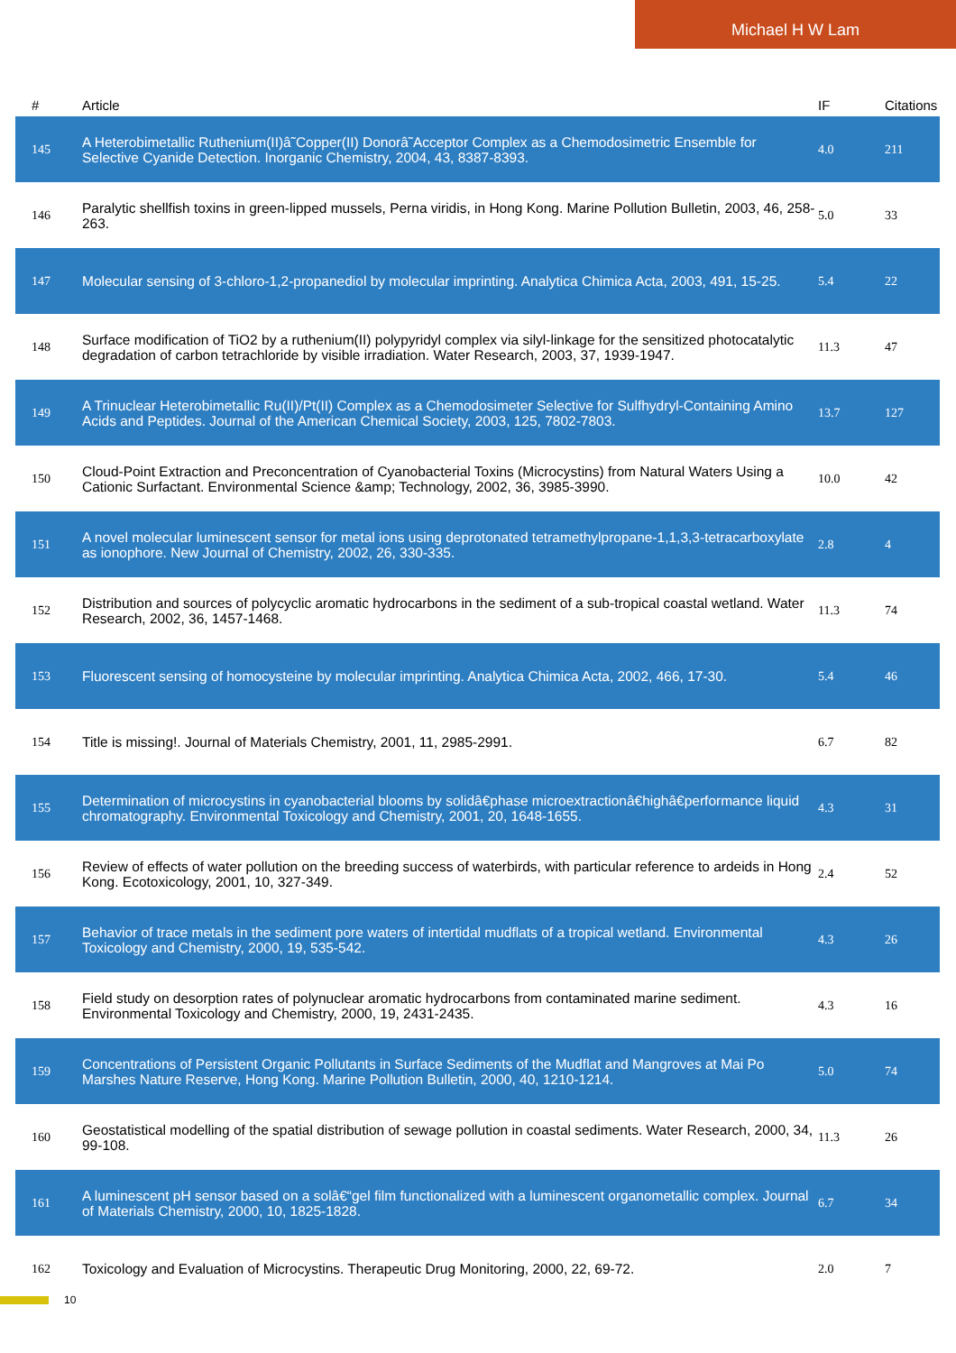Michael H W Lam
| # | Article | IF | Citations |
| --- | --- | --- | --- |
| 145 | A Heterobimetallic Ruthenium(II)â˜Copper(II) Donorâ˜Acceptor Complex as a Chemodosimetric Ensemble for Selective Cyanide Detection. Inorganic Chemistry, 2004, 43, 8387-8393. | 4.0 | 211 |
| 146 | Paralytic shellfish toxins in green-lipped mussels, Perna viridis, in Hong Kong. Marine Pollution Bulletin, 2003, 46, 258-263. | 5.0 | 33 |
| 147 | Molecular sensing of 3-chloro-1,2-propanediol by molecular imprinting. Analytica Chimica Acta, 2003, 491, 15-25. | 5.4 | 22 |
| 148 | Surface modification of TiO2 by a ruthenium(II) polypyridyl complex via silyl-linkage for the sensitized photocatalytic degradation of carbon tetrachloride by visible irradiation. Water Research, 2003, 37, 1939-1947. | 11.3 | 47 |
| 149 | A Trinuclear Heterobimetallic Ru(II)/Pt(II) Complex as a Chemodosimeter Selective for Sulfhydryl-Containing Amino Acids and Peptides. Journal of the American Chemical Society, 2003, 125, 7802-7803. | 13.7 | 127 |
| 150 | Cloud-Point Extraction and Preconcentration of Cyanobacterial Toxins (Microcystins) from Natural Waters Using a Cationic Surfactant. Environmental Science &amp; Technology, 2002, 36, 3985-3990. | 10.0 | 42 |
| 151 | A novel molecular luminescent sensor for metal ions using deprotonated tetramethylpropane-1,1,3,3-tetracarboxylate as ionophore. New Journal of Chemistry, 2002, 26, 330-335. | 2.8 | 4 |
| 152 | Distribution and sources of polycyclic aromatic hydrocarbons in the sediment of a sub-tropical coastal wetland. Water Research, 2002, 36, 1457-1468. | 11.3 | 74 |
| 153 | Fluorescent sensing of homocysteine by molecular imprinting. Analytica Chimica Acta, 2002, 466, 17-30. | 5.4 | 46 |
| 154 | Title is missing!. Journal of Materials Chemistry, 2001, 11, 2985-2991. | 6.7 | 82 |
| 155 | Determination of microcystins in cyanobacterial blooms by solidâ€phase microextractionâ€highâ€performance liquid chromatography. Environmental Toxicology and Chemistry, 2001, 20, 1648-1655. | 4.3 | 31 |
| 156 | Review of effects of water pollution on the breeding success of waterbirds, with particular reference to ardeids in Hong Kong. Ecotoxicology, 2001, 10, 327-349. | 2.4 | 52 |
| 157 | Behavior of trace metals in the sediment pore waters of intertidal mudflats of a tropical wetland. Environmental Toxicology and Chemistry, 2000, 19, 535-542. | 4.3 | 26 |
| 158 | Field study on desorption rates of polynuclear aromatic hydrocarbons from contaminated marine sediment. Environmental Toxicology and Chemistry, 2000, 19, 2431-2435. | 4.3 | 16 |
| 159 | Concentrations of Persistent Organic Pollutants in Surface Sediments of the Mudflat and Mangroves at Mai Po Marshes Nature Reserve, Hong Kong. Marine Pollution Bulletin, 2000, 40, 1210-1214. | 5.0 | 74 |
| 160 | Geostatistical modelling of the spatial distribution of sewage pollution in coastal sediments. Water Research, 2000, 34, 99-108. | 11.3 | 26 |
| 161 | A luminescent pH sensor based on a solâ€“gel film functionalized with a luminescent organometallic complex. Journal of Materials Chemistry, 2000, 10, 1825-1828. | 6.7 | 34 |
| 162 | Toxicology and Evaluation of Microcystins. Therapeutic Drug Monitoring, 2000, 22, 69-72. | 2.0 | 7 |
10